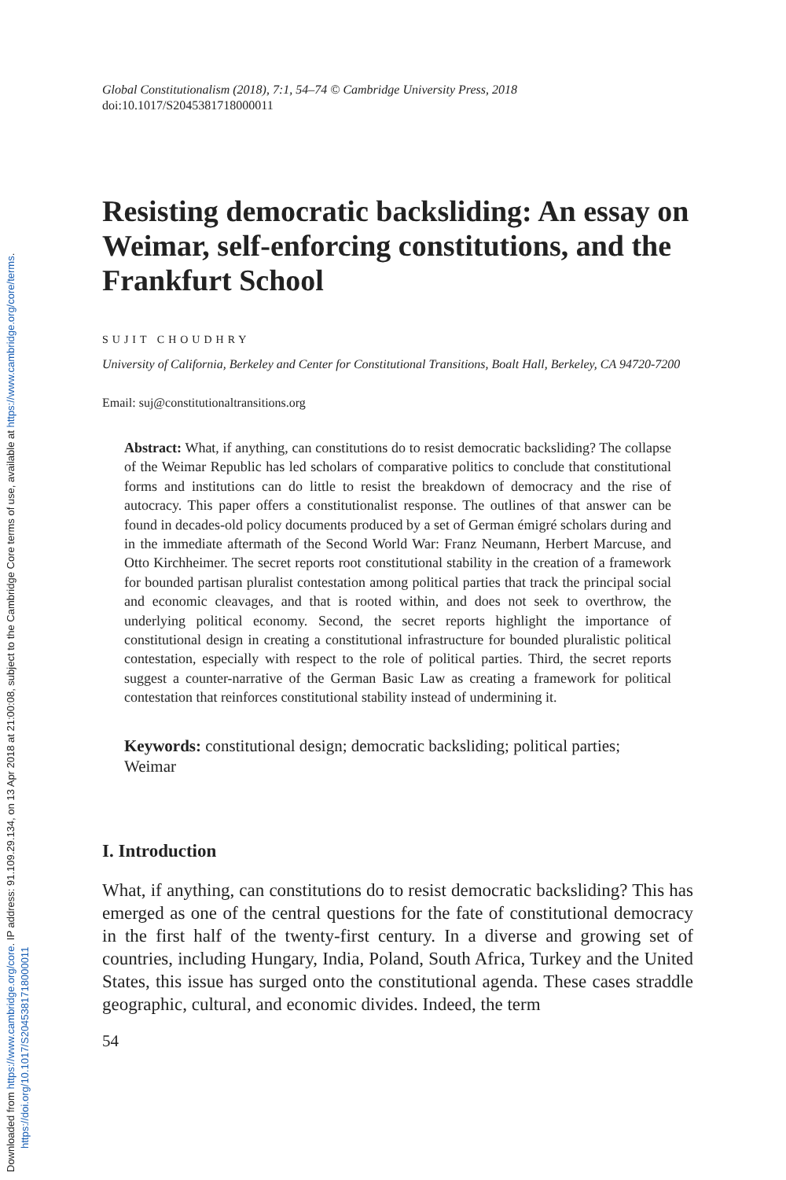Downloaded from https://www.cambridge.org/core. IP address: 91.109.29.134, on 13 Apr 2018 at 21:00:08, subject to the Cambridge Core terms of use, available at https://www.cambridge.org/core/terms.
https://doi.org/10.1017/S2045381718000011
Global Constitutionalism (2018), 7:1, 54–74 © Cambridge University Press, 2018
doi:10.1017/S2045381718000011
Resisting democratic backsliding: An essay on Weimar, self-enforcing constitutions, and the Frankfurt School
SUJIT CHOUDHRY
University of California, Berkeley and Center for Constitutional Transitions, Boalt Hall, Berkeley, CA 94720-7200
Email: suj@constitutionaltransitions.org
Abstract: What, if anything, can constitutions do to resist democratic backsliding? The collapse of the Weimar Republic has led scholars of comparative politics to conclude that constitutional forms and institutions can do little to resist the breakdown of democracy and the rise of autocracy. This paper offers a constitutionalist response. The outlines of that answer can be found in decades-old policy documents produced by a set of German émigré scholars during and in the immediate aftermath of the Second World War: Franz Neumann, Herbert Marcuse, and Otto Kirchheimer. The secret reports root constitutional stability in the creation of a framework for bounded partisan pluralist contestation among political parties that track the principal social and economic cleavages, and that is rooted within, and does not seek to overthrow, the underlying political economy. Second, the secret reports highlight the importance of constitutional design in creating a constitutional infrastructure for bounded pluralistic political contestation, especially with respect to the role of political parties. Third, the secret reports suggest a counter-narrative of the German Basic Law as creating a framework for political contestation that reinforces constitutional stability instead of undermining it.
Keywords: constitutional design; democratic backsliding; political parties; Weimar
I. Introduction
What, if anything, can constitutions do to resist democratic backsliding? This has emerged as one of the central questions for the fate of constitutional democracy in the first half of the twenty-first century. In a diverse and growing set of countries, including Hungary, India, Poland, South Africa, Turkey and the United States, this issue has surged onto the constitutional agenda. These cases straddle geographic, cultural, and economic divides. Indeed, the term
54